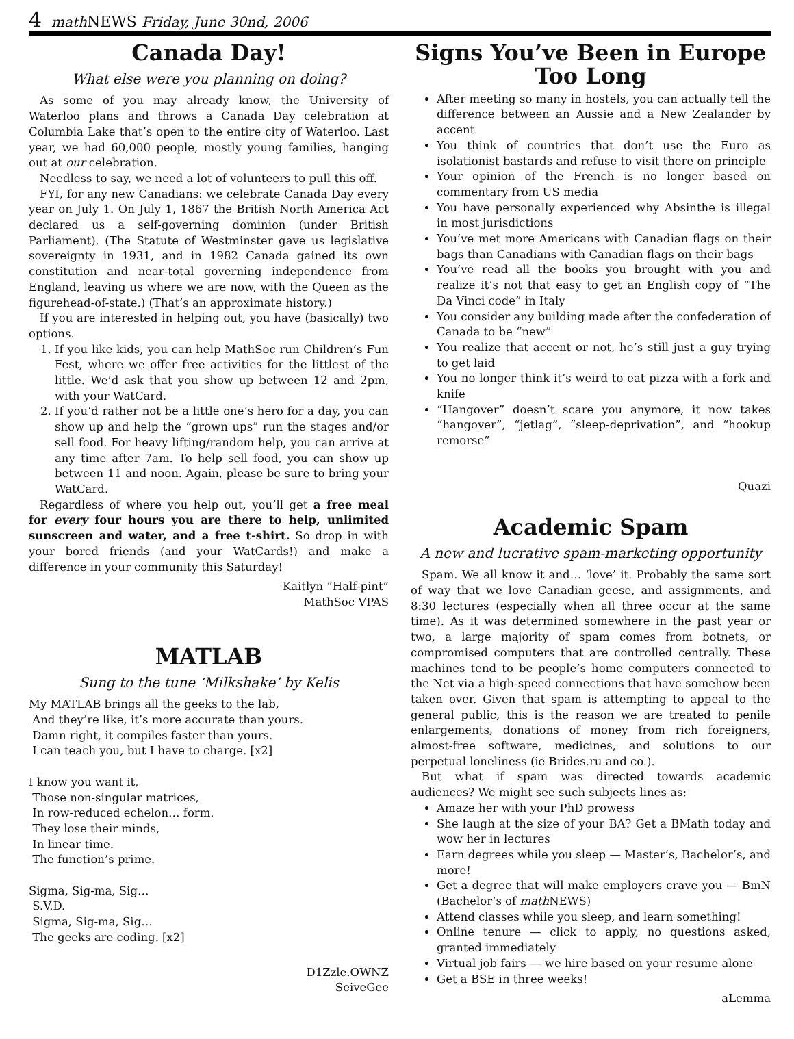4 math NEWS Friday, June 30nd, 2006
Canada Day!
What else were you planning on doing?
As some of you may already know, the University of Waterloo plans and throws a Canada Day celebration at Columbia Lake that’s open to the entire city of Waterloo. Last year, we had 60,000 people, mostly young families, hanging out at our celebration.
Needless to say, we need a lot of volunteers to pull this off.
FYI, for any new Canadians: we celebrate Canada Day every year on July 1. On July 1, 1867 the British North America Act declared us a self-governing dominion (under British Parliament). (The Statute of Westminster gave us legislative sovereignty in 1931, and in 1982 Canada gained its own constitution and near-total governing independence from England, leaving us where we are now, with the Queen as the figurehead-of-state.) (That’s an approximate history.)
If you are interested in helping out, you have (basically) two options.
1. If you like kids, you can help MathSoc run Children’s Fun Fest, where we offer free activities for the littlest of the little. We’d ask that you show up between 12 and 2pm, with your WatCard.
2. If you’d rather not be a little one’s hero for a day, you can show up and help the “grown ups” run the stages and/or sell food. For heavy lifting/random help, you can arrive at any time after 7am. To help sell food, you can show up between 11 and noon. Again, please be sure to bring your WatCard.
Regardless of where you help out, you’ll get a free meal for every four hours you are there to help, unlimited sunscreen and water, and a free t-shirt. So drop in with your bored friends (and your WatCards!) and make a difference in your community this Saturday!
Kaitlyn “Half-pint”
MathSoc VPAS
MATLAB
Sung to the tune ‘Milkshake’ by Kelis
My MATLAB brings all the geeks to the lab,
 And they’re like, it’s more accurate than yours.
 Damn right, it compiles faster than yours.
 I can teach you, but I have to charge. [x2]

I know you want it,
 Those non-singular matrices,
 In row-reduced echelon… form.
 They lose their minds,
 In linear time.
 The function’s prime.

Sigma, Sig-ma, Sig…
 S.V.D.
 Sigma, Sig-ma, Sig…
 The geeks are coding. [x2]
D1Zzle.OWNZ
SeiveGee
Signs You’ve Been in Europe Too Long
After meeting so many in hostels, you can actually tell the difference between an Aussie and a New Zealander by accent
You think of countries that don’t use the Euro as isolationist bastards and refuse to visit there on principle
Your opinion of the French is no longer based on commentary from US media
You have personally experienced why Absinthe is illegal in most jurisdictions
You’ve met more Americans with Canadian flags on their bags than Canadians with Canadian flags on their bags
You’ve read all the books you brought with you and realize it’s not that easy to get an English copy of “The Da Vinci code” in Italy
You consider any building made after the confederation of Canada to be “new”
You realize that accent or not, he’s still just a guy trying to get laid
You no longer think it’s weird to eat pizza with a fork and knife
“Hangover” doesn’t scare you anymore, it now takes “hangover”, “jetlag”, “sleep-deprivation”, and “hookup remorse”
Quazi
Academic Spam
A new and lucrative spam-marketing opportunity
Spam. We all know it and… ‘love’ it. Probably the same sort of way that we love Canadian geese, and assignments, and 8:30 lectures (especially when all three occur at the same time). As it was determined somewhere in the past year or two, a large majority of spam comes from botnets, or compromised computers that are controlled centrally. These machines tend to be people’s home computers connected to the Net via a high-speed connections that have somehow been taken over. Given that spam is attempting to appeal to the general public, this is the reason we are treated to penile enlargements, donations of money from rich foreigners, almost-free software, medicines, and solutions to our perpetual loneliness (ie Brides.ru and co.).
But what if spam was directed towards academic audiences? We might see such subjects lines as:
Amaze her with your PhD prowess
She laugh at the size of your BA? Get a BMath today and wow her in lectures
Earn degrees while you sleep — Master’s, Bachelor’s, and more!
Get a degree that will make employers crave you — BmN (Bachelor’s of math NEWS)
Attend classes while you sleep, and learn something!
Online tenure — click to apply, no questions asked, granted immediately
Virtual job fairs — we hire based on your resume alone
Get a BSE in three weeks!
aLemma